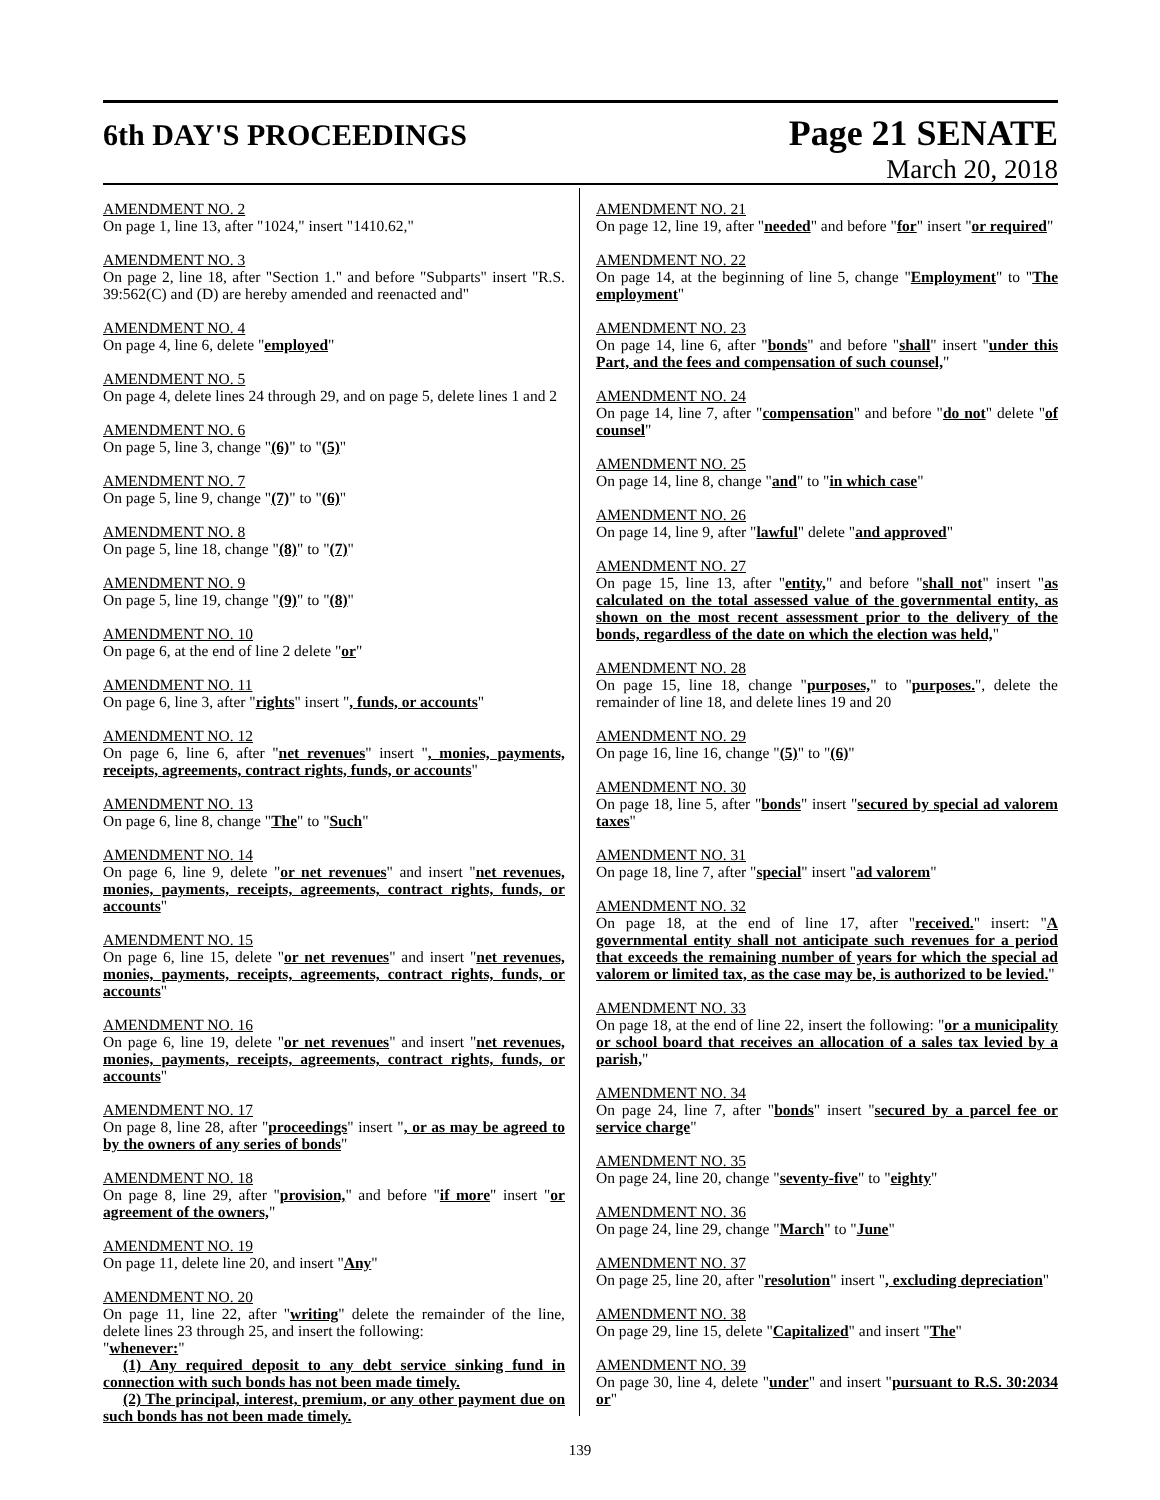6th DAY'S PROCEEDINGS
Page 21 SENATE
March 20, 2018
AMENDMENT NO. 2
On page 1, line 13, after "1024," insert "1410.62,"
AMENDMENT NO. 3
On page 2, line 18, after "Section 1." and before "Subparts" insert "R.S. 39:562(C) and (D) are hereby amended and reenacted and"
AMENDMENT NO. 4
On page 4, line 6, delete "employed"
AMENDMENT NO. 5
On page 4, delete lines 24 through 29, and on page 5, delete lines 1 and 2
AMENDMENT NO. 6
On page 5, line 3, change "(6)" to "(5)"
AMENDMENT NO. 7
On page 5, line 9, change "(7)" to "(6)"
AMENDMENT NO. 8
On page 5, line 18, change "(8)" to "(7)"
AMENDMENT NO. 9
On page 5, line 19, change "(9)" to "(8)"
AMENDMENT NO. 10
On page 6, at the end of line 2 delete "or"
AMENDMENT NO. 11
On page 6, line 3, after "rights" insert ", funds, or accounts"
AMENDMENT NO. 12
On page 6, line 6, after "net revenues" insert ", monies, payments, receipts, agreements, contract rights, funds, or accounts"
AMENDMENT NO. 13
On page 6, line 8, change "The" to "Such"
AMENDMENT NO. 14
On page 6, line 9, delete "or net revenues" and insert "net revenues, monies, payments, receipts, agreements, contract rights, funds, or accounts"
AMENDMENT NO. 15
On page 6, line 15, delete "or net revenues" and insert "net revenues, monies, payments, receipts, agreements, contract rights, funds, or accounts"
AMENDMENT NO. 16
On page 6, line 19, delete "or net revenues" and insert "net revenues, monies, payments, receipts, agreements, contract rights, funds, or accounts"
AMENDMENT NO. 17
On page 8, line 28, after "proceedings" insert ", or as may be agreed to by the owners of any series of bonds"
AMENDMENT NO. 18
On page 8, line 29, after "provision," and before "if more" insert "or agreement of the owners,"
AMENDMENT NO. 19
On page 11, delete line 20, and insert "Any"
AMENDMENT NO. 20
On page 11, line 22, after "writing" delete the remainder of the line, delete lines 23 through 25, and insert the following:
"whenever:"
(1) Any required deposit to any debt service sinking fund in connection with such bonds has not been made timely.
(2) The principal, interest, premium, or any other payment due on such bonds has not been made timely.
AMENDMENT NO. 21
On page 12, line 19, after "needed" and before "for" insert "or required"
AMENDMENT NO. 22
On page 14, at the beginning of line 5, change "Employment" to "The employment"
AMENDMENT NO. 23
On page 14, line 6, after "bonds" and before "shall" insert "under this Part, and the fees and compensation of such counsel,"
AMENDMENT NO. 24
On page 14, line 7, after "compensation" and before "do not" delete "of counsel"
AMENDMENT NO. 25
On page 14, line 8, change "and" to "in which case"
AMENDMENT NO. 26
On page 14, line 9, after "lawful" delete "and approved"
AMENDMENT NO. 27
On page 15, line 13, after "entity," and before "shall not" insert "as calculated on the total assessed value of the governmental entity, as shown on the most recent assessment prior to the delivery of the bonds, regardless of the date on which the election was held,"
AMENDMENT NO. 28
On page 15, line 18, change "purposes," to "purposes.", delete the remainder of line 18, and delete lines 19 and 20
AMENDMENT NO. 29
On page 16, line 16, change "(5)" to "(6)"
AMENDMENT NO. 30
On page 18, line 5, after "bonds" insert "secured by special ad valorem taxes"
AMENDMENT NO. 31
On page 18, line 7, after "special" insert "ad valorem"
AMENDMENT NO. 32
On page 18, at the end of line 17, after "received." insert: "A governmental entity shall not anticipate such revenues for a period that exceeds the remaining number of years for which the special ad valorem or limited tax, as the case may be, is authorized to be levied."
AMENDMENT NO. 33
On page 18, at the end of line 22, insert the following: "or a municipality or school board that receives an allocation of a sales tax levied by a parish,"
AMENDMENT NO. 34
On page 24, line 7, after "bonds" insert "secured by a parcel fee or service charge"
AMENDMENT NO. 35
On page 24, line 20, change "seventy-five" to "eighty"
AMENDMENT NO. 36
On page 24, line 29, change "March" to "June"
AMENDMENT NO. 37
On page 25, line 20, after "resolution" insert ", excluding depreciation"
AMENDMENT NO. 38
On page 29, line 15, delete "Capitalized" and insert "The"
AMENDMENT NO. 39
On page 30, line 4, delete "under" and insert "pursuant to R.S. 30:2034 or"
139